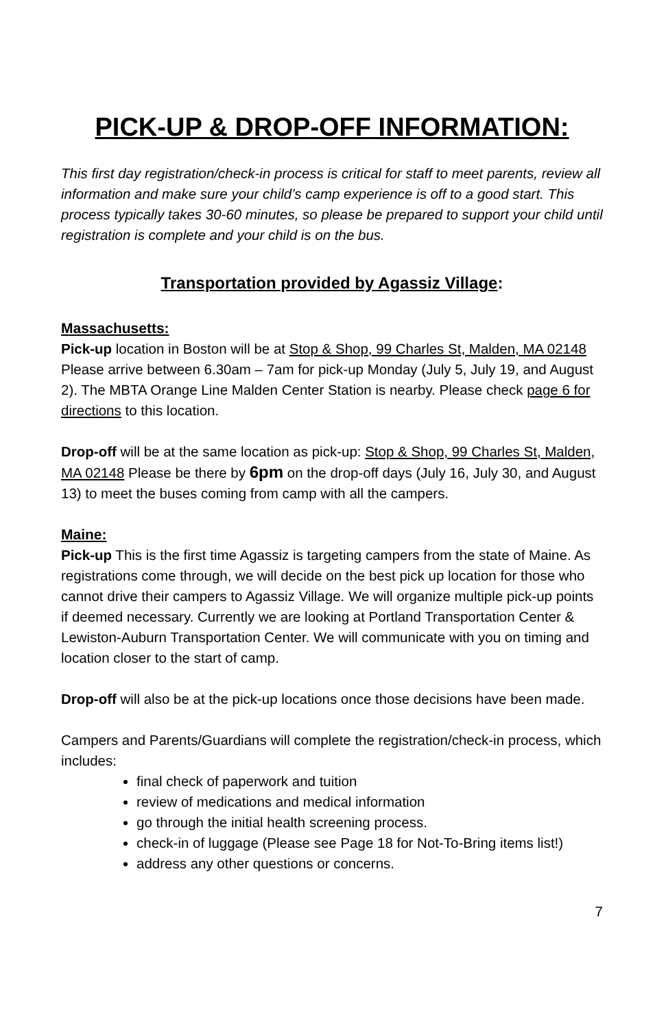PICK-UP & DROP-OFF INFORMATION:
This first day registration/check-in process is critical for staff to meet parents, review all information and make sure your child’s camp experience is off to a good start. This process typically takes 30-60 minutes, so please be prepared to support your child until registration is complete and your child is on the bus.
Transportation provided by Agassiz Village:
Massachusetts:
Pick-up location in Boston will be at Stop & Shop, 99 Charles St, Malden, MA 02148 Please arrive between 6.30am – 7am for pick-up Monday (July 5, July 19, and August 2). The MBTA Orange Line Malden Center Station is nearby. Please check page 6 for directions to this location.
Drop-off will be at the same location as pick-up: Stop & Shop, 99 Charles St, Malden, MA 02148 Please be there by 6pm on the drop-off days (July 16, July 30, and August 13) to meet the buses coming from camp with all the campers.
Maine:
Pick-up This is the first time Agassiz is targeting campers from the state of Maine. As registrations come through, we will decide on the best pick up location for those who cannot drive their campers to Agassiz Village. We will organize multiple pick-up points if deemed necessary. Currently we are looking at Portland Transportation Center & Lewiston-Auburn Transportation Center. We will communicate with you on timing and location closer to the start of camp.
Drop-off will also be at the pick-up locations once those decisions have been made.
Campers and Parents/Guardians will complete the registration/check-in process, which includes:
final check of paperwork and tuition
review of medications and medical information
go through the initial health screening process.
check-in of luggage (Please see Page 18 for Not-To-Bring items list!)
address any other questions or concerns.
7